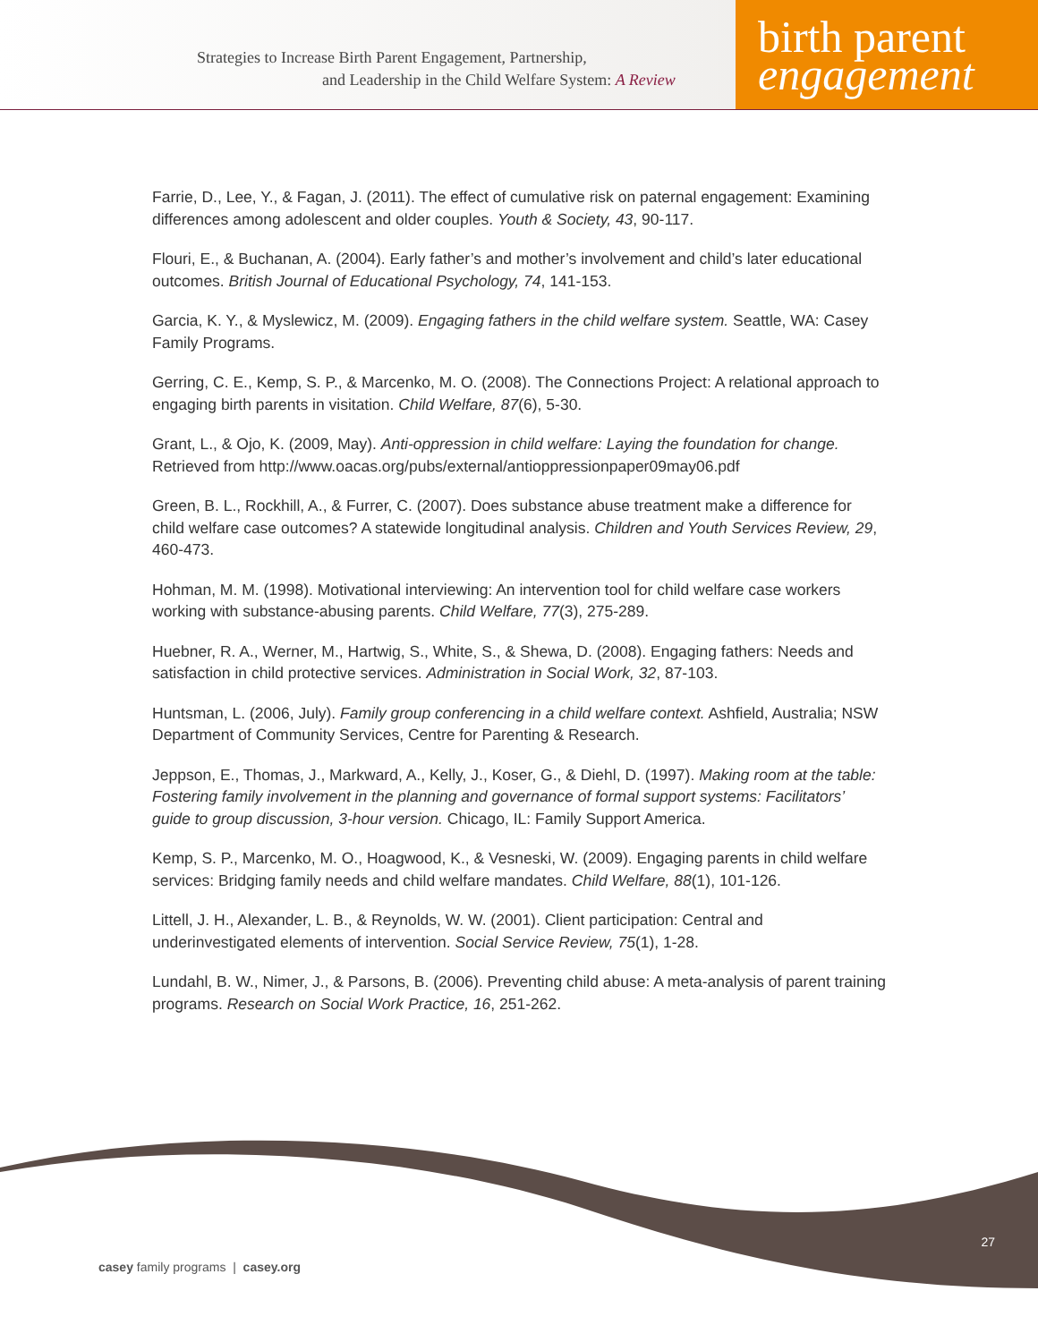Strategies to Increase Birth Parent Engagement, Partnership,
and Leadership in the Child Welfare System: A Review
birth parent
engagement
Farrie, D., Lee, Y., & Fagan, J. (2011). The effect of cumulative risk on paternal engagement: Examining differences among adolescent and older couples. Youth & Society, 43, 90-117.
Flouri, E., & Buchanan, A. (2004). Early father’s and mother’s involvement and child’s later educational outcomes. British Journal of Educational Psychology, 74, 141-153.
Garcia, K. Y., & Myslewicz, M. (2009). Engaging fathers in the child welfare system. Seattle, WA: Casey Family Programs.
Gerring, C. E., Kemp, S. P., & Marcenko, M. O. (2008). The Connections Project: A relational approach to engaging birth parents in visitation. Child Welfare, 87(6), 5-30.
Grant, L., & Ojo, K. (2009, May). Anti-oppression in child welfare: Laying the foundation for change. Retrieved from http://www.oacas.org/pubs/external/antioppressionpaper09may06.pdf
Green, B. L., Rockhill, A., & Furrer, C. (2007). Does substance abuse treatment make a difference for child welfare case outcomes? A statewide longitudinal analysis. Children and Youth Services Review, 29, 460-473.
Hohman, M. M. (1998). Motivational interviewing: An intervention tool for child welfare case workers working with substance-abusing parents. Child Welfare, 77(3), 275-289.
Huebner, R. A., Werner, M., Hartwig, S., White, S., & Shewa, D. (2008). Engaging fathers: Needs and satisfaction in child protective services. Administration in Social Work, 32, 87-103.
Huntsman, L. (2006, July). Family group conferencing in a child welfare context. Ashfield, Australia; NSW Department of Community Services, Centre for Parenting & Research.
Jeppson, E., Thomas, J., Markward, A., Kelly, J., Koser, G., & Diehl, D. (1997). Making room at the table: Fostering family involvement in the planning and governance of formal support systems: Facilitators’ guide to group discussion, 3-hour version. Chicago, IL: Family Support America.
Kemp, S. P., Marcenko, M. O., Hoagwood, K., & Vesneski, W. (2009). Engaging parents in child welfare services: Bridging family needs and child welfare mandates. Child Welfare, 88(1), 101-126.
Littell, J. H., Alexander, L. B., & Reynolds, W. W. (2001). Client participation: Central and underinvestigated elements of intervention. Social Service Review, 75(1), 1-28.
Lundahl, B. W., Nimer, J., & Parsons, B. (2006). Preventing child abuse: A meta-analysis of parent training programs. Research on Social Work Practice, 16, 251-262.
27
casey family programs | casey.org